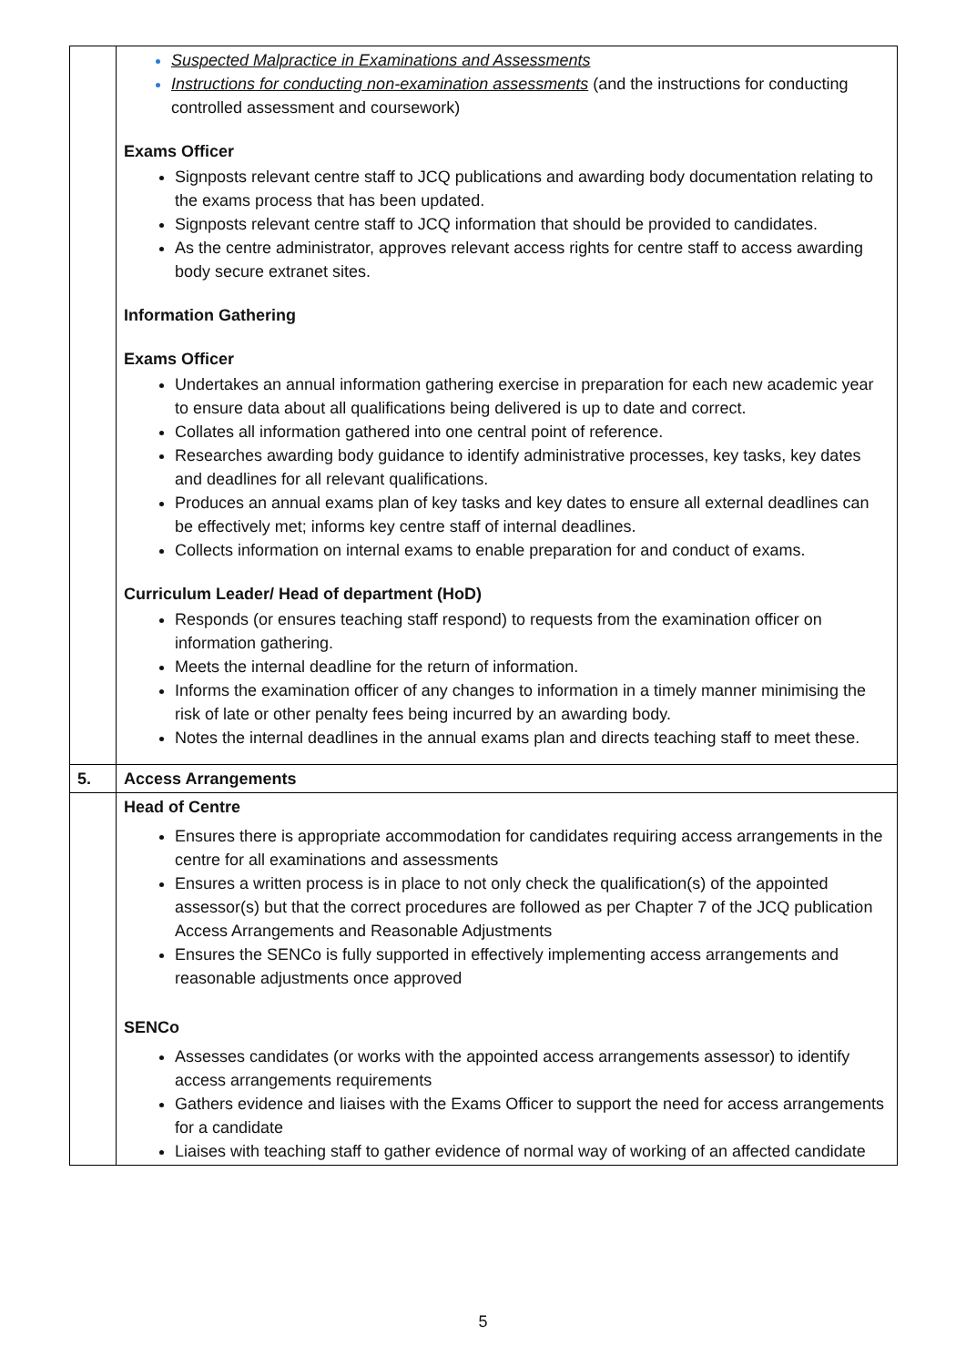| | Suspected Malpractice in Examinations and Assessments Instructions for conducting non-examination assessments (and the instructions for conducting controlled assessment and coursework) Exams Officer Signposts relevant centre staff to JCQ publications and awarding body documentation relating to the exams process that has been updated. Signposts relevant centre staff to JCQ information that should be provided to candidates. As the centre administrator, approves relevant access rights for centre staff to access awarding body secure extranet sites. Information Gathering Exams Officer Undertakes an annual information gathering exercise in preparation for each new academic year to ensure data about all qualifications being delivered is up to date and correct. Collates all information gathered into one central point of reference. Researches awarding body guidance to identify administrative processes, key tasks, key dates and deadlines for all relevant qualifications. Produces an annual exams plan of key tasks and key dates to ensure all external deadlines can be effectively met; informs key centre staff of internal deadlines. Collects information on internal exams to enable preparation for and conduct of exams. Curriculum Leader/ Head of department (HoD) Responds (or ensures teaching staff respond) to requests from the examination officer on information gathering. Meets the internal deadline for the return of information. Informs the examination officer of any changes to information in a timely manner minimising the risk of late or other penalty fees being incurred by an awarding body. Notes the internal deadlines in the annual exams plan and directs teaching staff to meet these. |
| 5. | Access Arrangements |
| | Head of Centre Ensures there is appropriate accommodation for candidates requiring access arrangements in the centre for all examinations and assessments Ensures a written process is in place to not only check the qualification(s) of the appointed assessor(s) but that the correct procedures are followed as per Chapter 7 of the JCQ publication Access Arrangements and Reasonable Adjustments Ensures the SENCo is fully supported in effectively implementing access arrangements and reasonable adjustments once approved SENCo Assesses candidates (or works with the appointed access arrangements assessor) to identify access arrangements requirements Gathers evidence and liaises with the Exams Officer to support the need for access arrangements for a candidate Liaises with teaching staff to gather evidence of normal way of working of an affected candidate |
5